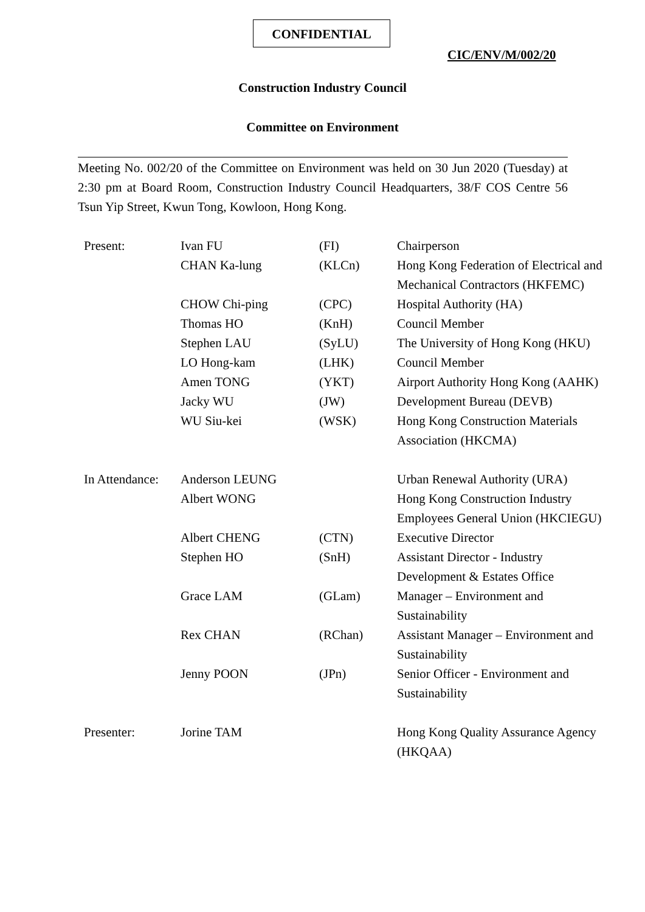CONFIDENTIAL
CIC/ENV/M/002/20
Construction Industry Council
Committee on Environment
Meeting No. 002/20 of the Committee on Environment was held on 30 Jun 2020 (Tuesday) at 2:30 pm at Board Room, Construction Industry Council Headquarters, 38/F COS Centre 56 Tsun Yip Street, Kwun Tong, Kowloon, Hong Kong.
| Present: | Ivan FU | (FI) | Chairperson |
| | CHAN Ka-lung | (KLCn) | Hong Kong Federation of Electrical and Mechanical Contractors (HKFEMC) |
| | CHOW Chi-ping | (CPC) | Hospital Authority (HA) |
| | Thomas HO | (KnH) | Council Member |
| | Stephen LAU | (SyLU) | The University of Hong Kong (HKU) |
| | LO Hong-kam | (LHK) | Council Member |
| | Amen TONG | (YKT) | Airport Authority Hong Kong (AAHK) |
| | Jacky WU | (JW) | Development Bureau (DEVB) |
| | WU Siu-kei | (WSK) | Hong Kong Construction Materials Association (HKCMA) |
| In Attendance: | Anderson LEUNG | | Urban Renewal Authority (URA) |
| | Albert WONG | | Hong Kong Construction Industry Employees General Union (HKCIEGU) |
| | Albert CHENG | (CTN) | Executive Director |
| | Stephen HO | (SnH) | Assistant Director - Industry Development & Estates Office |
| | Grace LAM | (GLam) | Manager – Environment and Sustainability |
| | Rex CHAN | (RChan) | Assistant Manager – Environment and Sustainability |
| | Jenny POON | (JPn) | Senior Officer - Environment and Sustainability |
| Presenter: | Jorine TAM | | Hong Kong Quality Assurance Agency (HKQAA) |